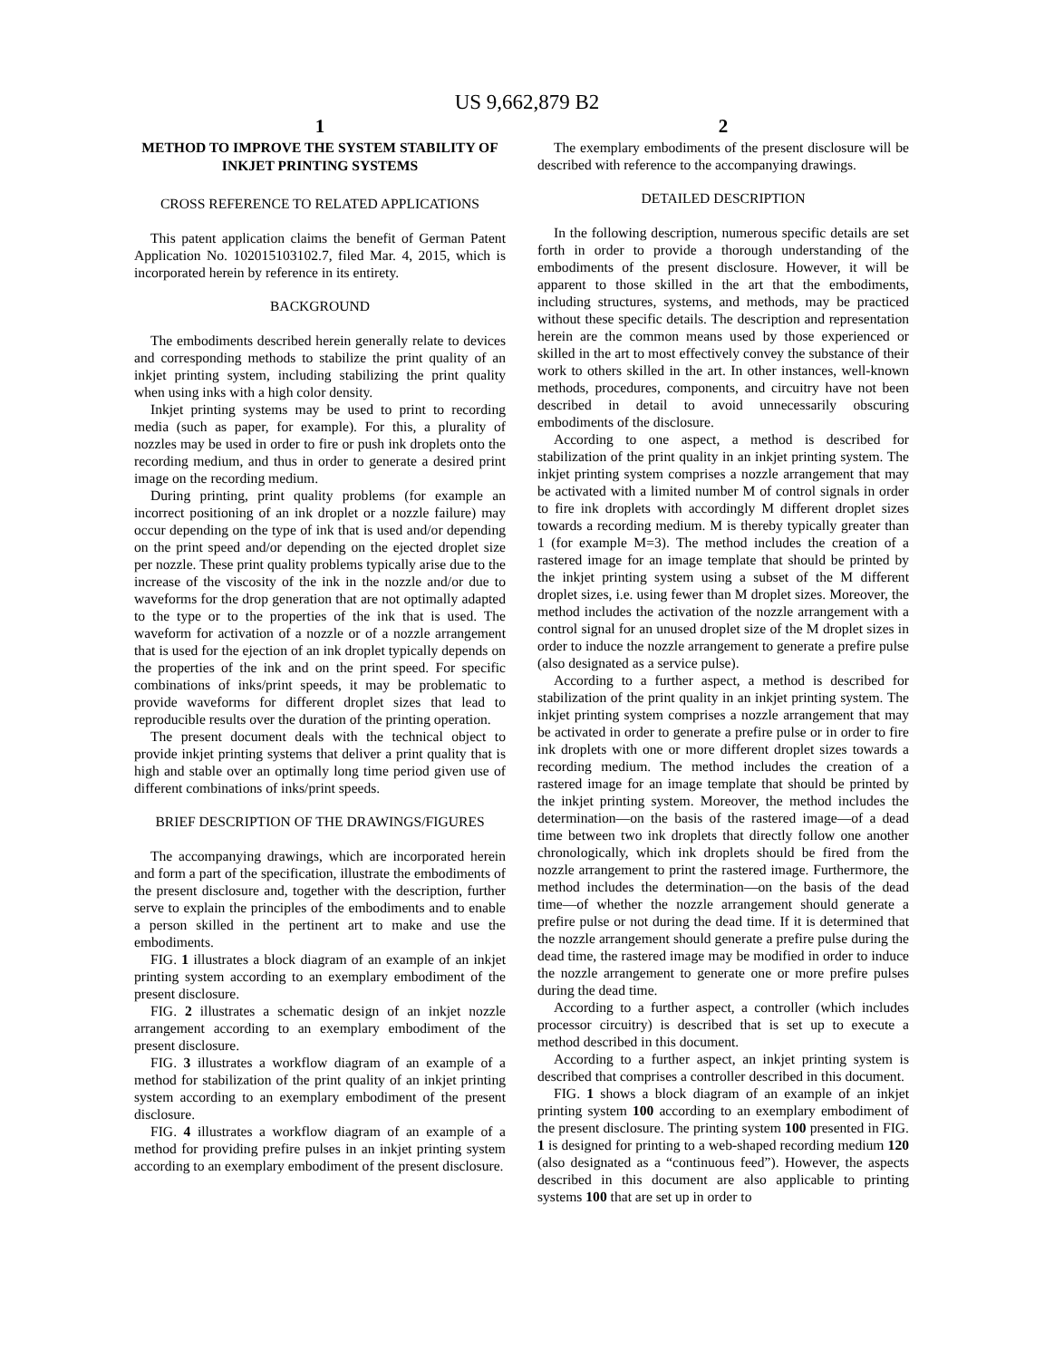US 9,662,879 B2
1
METHOD TO IMPROVE THE SYSTEM STABILITY OF INKJET PRINTING SYSTEMS
CROSS REFERENCE TO RELATED APPLICATIONS
This patent application claims the benefit of German Patent Application No. 102015103102.7, filed Mar. 4, 2015, which is incorporated herein by reference in its entirety.
BACKGROUND
The embodiments described herein generally relate to devices and corresponding methods to stabilize the print quality of an inkjet printing system, including stabilizing the print quality when using inks with a high color density.
Inkjet printing systems may be used to print to recording media (such as paper, for example). For this, a plurality of nozzles may be used in order to fire or push ink droplets onto the recording medium, and thus in order to generate a desired print image on the recording medium.
During printing, print quality problems (for example an incorrect positioning of an ink droplet or a nozzle failure) may occur depending on the type of ink that is used and/or depending on the print speed and/or depending on the ejected droplet size per nozzle. These print quality problems typically arise due to the increase of the viscosity of the ink in the nozzle and/or due to waveforms for the drop generation that are not optimally adapted to the type or to the properties of the ink that is used. The waveform for activation of a nozzle or of a nozzle arrangement that is used for the ejection of an ink droplet typically depends on the properties of the ink and on the print speed. For specific combinations of inks/print speeds, it may be problematic to provide waveforms for different droplet sizes that lead to reproducible results over the duration of the printing operation.
The present document deals with the technical object to provide inkjet printing systems that deliver a print quality that is high and stable over an optimally long time period given use of different combinations of inks/print speeds.
BRIEF DESCRIPTION OF THE DRAWINGS/FIGURES
The accompanying drawings, which are incorporated herein and form a part of the specification, illustrate the embodiments of the present disclosure and, together with the description, further serve to explain the principles of the embodiments and to enable a person skilled in the pertinent art to make and use the embodiments.
FIG. 1 illustrates a block diagram of an example of an inkjet printing system according to an exemplary embodiment of the present disclosure.
FIG. 2 illustrates a schematic design of an inkjet nozzle arrangement according to an exemplary embodiment of the present disclosure.
FIG. 3 illustrates a workflow diagram of an example of a method for stabilization of the print quality of an inkjet printing system according to an exemplary embodiment of the present disclosure.
FIG. 4 illustrates a workflow diagram of an example of a method for providing prefire pulses in an inkjet printing system according to an exemplary embodiment of the present disclosure.
2
The exemplary embodiments of the present disclosure will be described with reference to the accompanying drawings.
DETAILED DESCRIPTION
In the following description, numerous specific details are set forth in order to provide a thorough understanding of the embodiments of the present disclosure. However, it will be apparent to those skilled in the art that the embodiments, including structures, systems, and methods, may be practiced without these specific details. The description and representation herein are the common means used by those experienced or skilled in the art to most effectively convey the substance of their work to others skilled in the art. In other instances, well-known methods, procedures, components, and circuitry have not been described in detail to avoid unnecessarily obscuring embodiments of the disclosure.
According to one aspect, a method is described for stabilization of the print quality in an inkjet printing system. The inkjet printing system comprises a nozzle arrangement that may be activated with a limited number M of control signals in order to fire ink droplets with accordingly M different droplet sizes towards a recording medium. M is thereby typically greater than 1 (for example M=3). The method includes the creation of a rastered image for an image template that should be printed by the inkjet printing system using a subset of the M different droplet sizes, i.e. using fewer than M droplet sizes. Moreover, the method includes the activation of the nozzle arrangement with a control signal for an unused droplet size of the M droplet sizes in order to induce the nozzle arrangement to generate a prefire pulse (also designated as a service pulse).
According to a further aspect, a method is described for stabilization of the print quality in an inkjet printing system. The inkjet printing system comprises a nozzle arrangement that may be activated in order to generate a prefire pulse or in order to fire ink droplets with one or more different droplet sizes towards a recording medium. The method includes the creation of a rastered image for an image template that should be printed by the inkjet printing system. Moreover, the method includes the determination—on the basis of the rastered image—of a dead time between two ink droplets that directly follow one another chronologically, which ink droplets should be fired from the nozzle arrangement to print the rastered image. Furthermore, the method includes the determination—on the basis of the dead time—of whether the nozzle arrangement should generate a prefire pulse or not during the dead time. If it is determined that the nozzle arrangement should generate a prefire pulse during the dead time, the rastered image may be modified in order to induce the nozzle arrangement to generate one or more prefire pulses during the dead time.
According to a further aspect, a controller (which includes processor circuitry) is described that is set up to execute a method described in this document.
According to a further aspect, an inkjet printing system is described that comprises a controller described in this document.
FIG. 1 shows a block diagram of an example of an inkjet printing system 100 according to an exemplary embodiment of the present disclosure. The printing system 100 presented in FIG. 1 is designed for printing to a web-shaped recording medium 120 (also designated as a “continuous feed”). However, the aspects described in this document are also applicable to printing systems 100 that are set up in order to